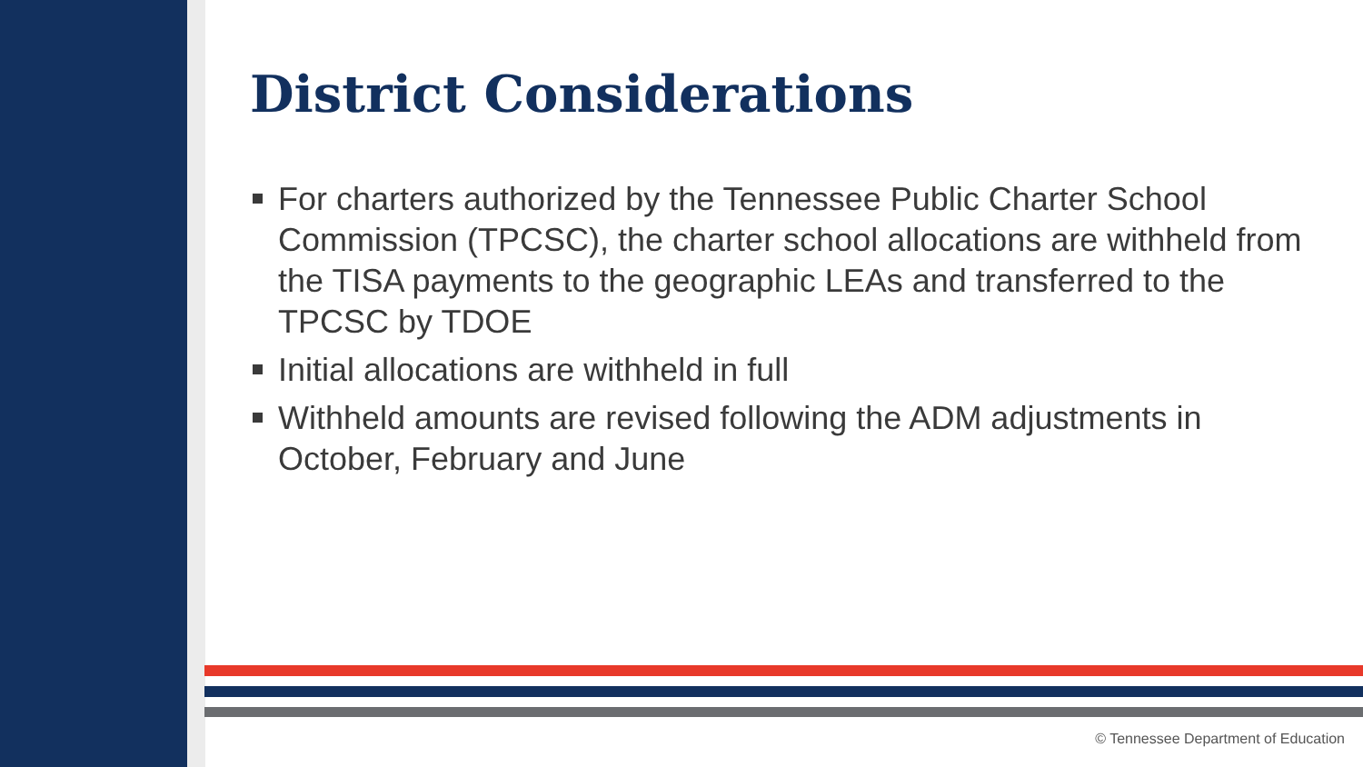District Considerations
For charters authorized by the Tennessee Public Charter School Commission (TPCSC), the charter school allocations are withheld from the TISA payments to the geographic LEAs and transferred to the TPCSC by TDOE
Initial allocations are withheld in full
Withheld amounts are revised following the ADM adjustments in October, February and June
© Tennessee Department of Education